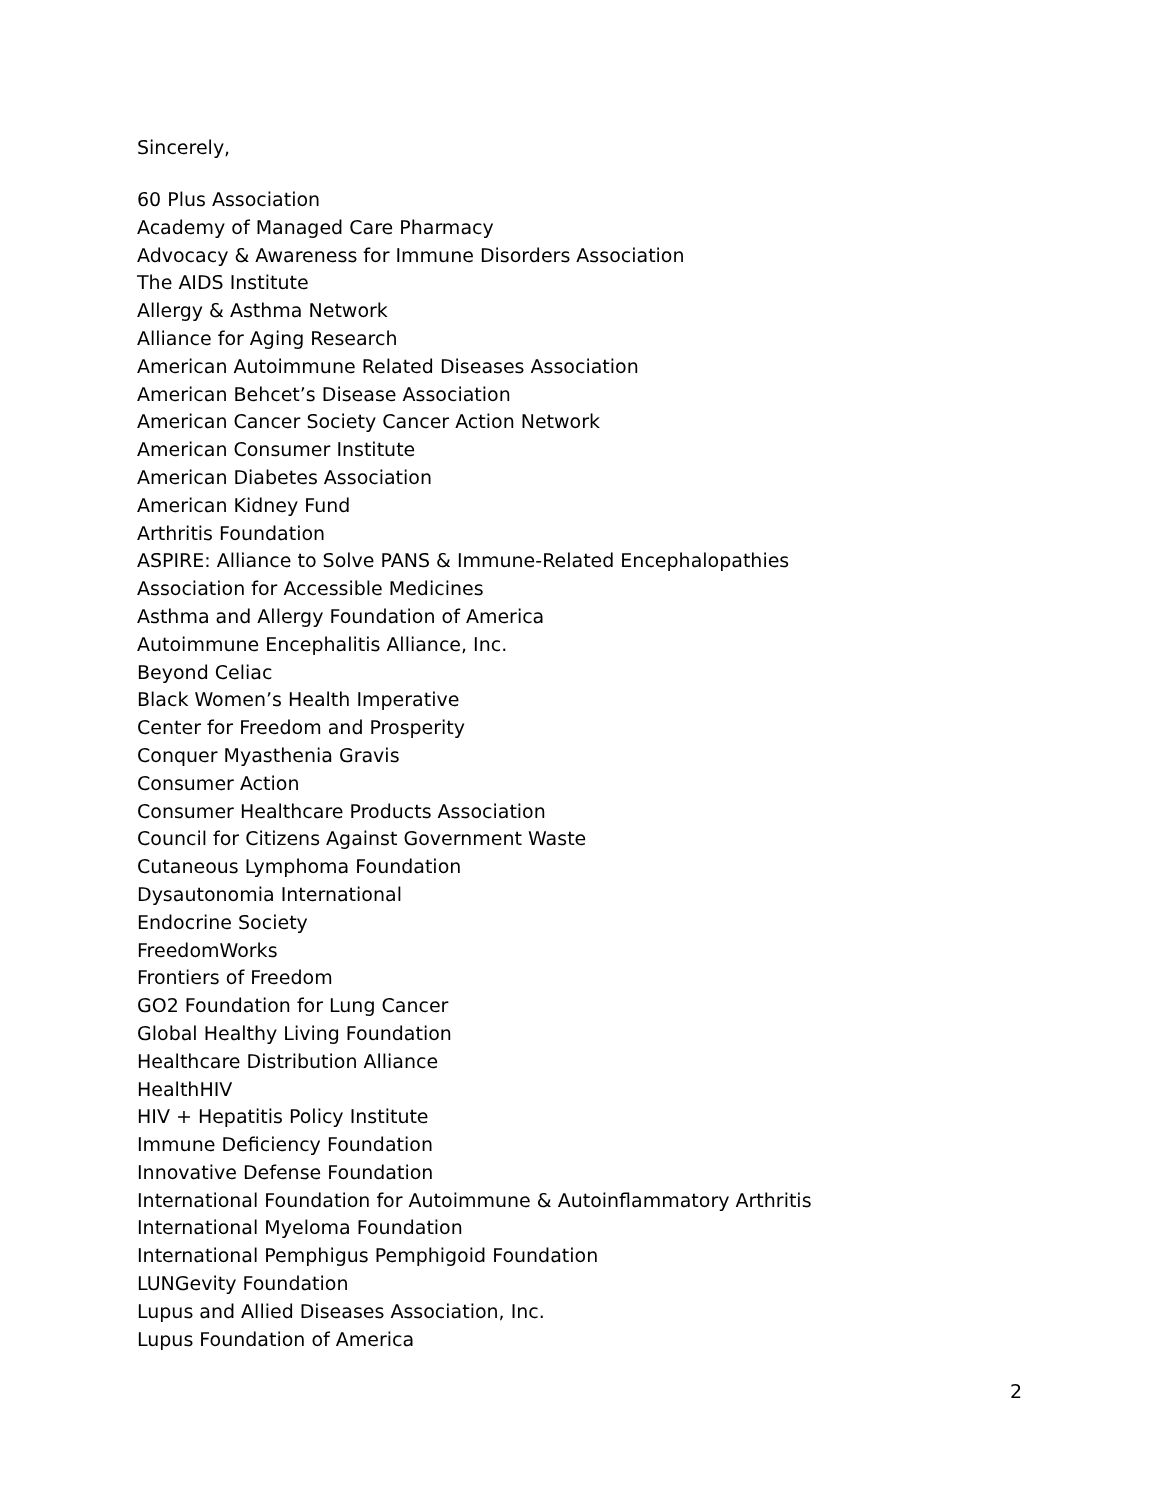Sincerely,
60 Plus Association
Academy of Managed Care Pharmacy
Advocacy & Awareness for Immune Disorders Association
The AIDS Institute
Allergy & Asthma Network
Alliance for Aging Research
American Autoimmune Related Diseases Association
American Behcet’s Disease Association
American Cancer Society Cancer Action Network
American Consumer Institute
American Diabetes Association
American Kidney Fund
Arthritis Foundation
ASPIRE: Alliance to Solve PANS & Immune-Related Encephalopathies
Association for Accessible Medicines
Asthma and Allergy Foundation of America
Autoimmune Encephalitis Alliance, Inc.
Beyond Celiac
Black Women’s Health Imperative
Center for Freedom and Prosperity
Conquer Myasthenia Gravis
Consumer Action
Consumer Healthcare Products Association
Council for Citizens Against Government Waste
Cutaneous Lymphoma Foundation
Dysautonomia International
Endocrine Society
FreedomWorks
Frontiers of Freedom
GO2 Foundation for Lung Cancer
Global Healthy Living Foundation
Healthcare Distribution Alliance
HealthHIV
HIV + Hepatitis Policy Institute
Immune Deficiency Foundation
Innovative Defense Foundation
International Foundation for Autoimmune & Autoinflammatory Arthritis
International Myeloma Foundation
International Pemphigus Pemphigoid Foundation
LUNGevity Foundation
Lupus and Allied Diseases Association, Inc.
Lupus Foundation of America
2